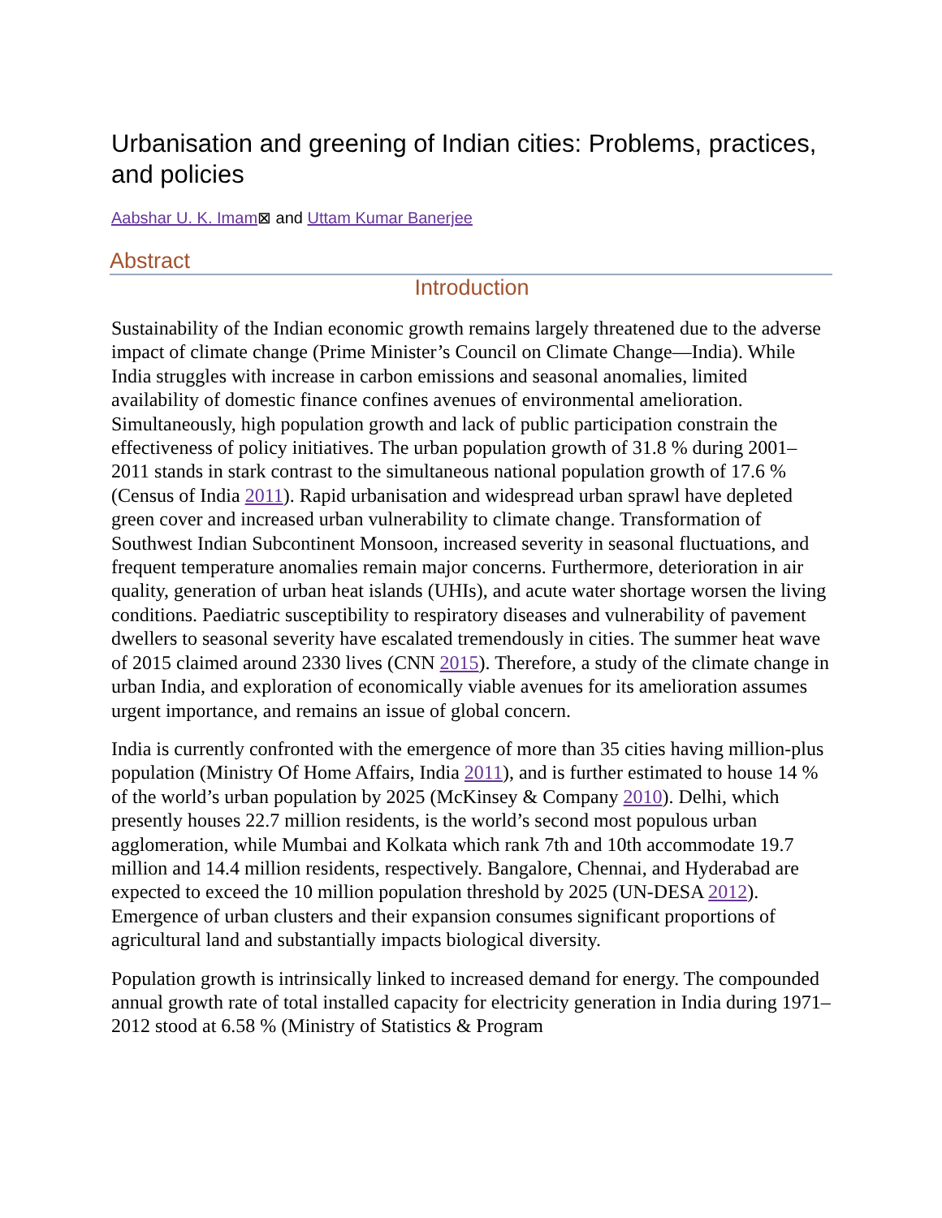Urbanisation and greening of Indian cities: Problems, practices, and policies
Aabshar U. K. Imam⊠ and Uttam Kumar Banerjee
Abstract
Introduction
Sustainability of the Indian economic growth remains largely threatened due to the adverse impact of climate change (Prime Minister’s Council on Climate Change—India). While India struggles with increase in carbon emissions and seasonal anomalies, limited availability of domestic finance confines avenues of environmental amelioration. Simultaneously, high population growth and lack of public participation constrain the effectiveness of policy initiatives. The urban population growth of 31.8 % during 2001–2011 stands in stark contrast to the simultaneous national population growth of 17.6 % (Census of India 2011). Rapid urbanisation and widespread urban sprawl have depleted green cover and increased urban vulnerability to climate change. Transformation of Southwest Indian Subcontinent Monsoon, increased severity in seasonal fluctuations, and frequent temperature anomalies remain major concerns. Furthermore, deterioration in air quality, generation of urban heat islands (UHIs), and acute water shortage worsen the living conditions. Paediatric susceptibility to respiratory diseases and vulnerability of pavement dwellers to seasonal severity have escalated tremendously in cities. The summer heat wave of 2015 claimed around 2330 lives (CNN 2015). Therefore, a study of the climate change in urban India, and exploration of economically viable avenues for its amelioration assumes urgent importance, and remains an issue of global concern.
India is currently confronted with the emergence of more than 35 cities having million-plus population (Ministry Of Home Affairs, India 2011), and is further estimated to house 14 % of the world’s urban population by 2025 (McKinsey & Company 2010). Delhi, which presently houses 22.7 million residents, is the world’s second most populous urban agglomeration, while Mumbai and Kolkata which rank 7th and 10th accommodate 19.7 million and 14.4 million residents, respectively. Bangalore, Chennai, and Hyderabad are expected to exceed the 10 million population threshold by 2025 (UN-DESA 2012). Emergence of urban clusters and their expansion consumes significant proportions of agricultural land and substantially impacts biological diversity.
Population growth is intrinsically linked to increased demand for energy. The compounded annual growth rate of total installed capacity for electricity generation in India during 1971–2012 stood at 6.58 % (Ministry of Statistics & Program